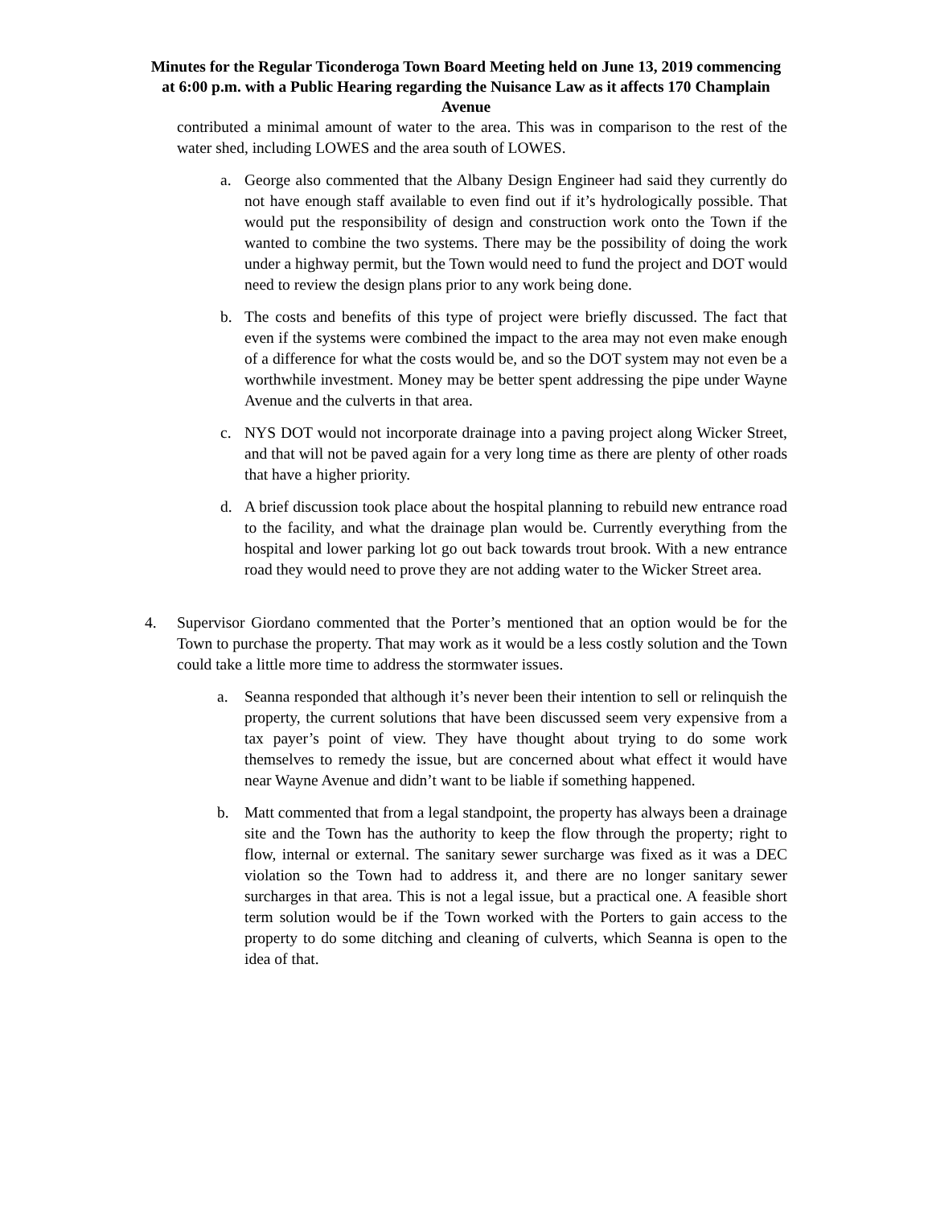Minutes for the Regular Ticonderoga Town Board Meeting held on June 13, 2019 commencing at 6:00 p.m. with a Public Hearing regarding the Nuisance Law as it affects 170 Champlain Avenue
contributed a minimal amount of water to the area. This was in comparison to the rest of the water shed, including LOWES and the area south of LOWES.
a. George also commented that the Albany Design Engineer had said they currently do not have enough staff available to even find out if it’s hydrologically possible. That would put the responsibility of design and construction work onto the Town if the wanted to combine the two systems. There may be the possibility of doing the work under a highway permit, but the Town would need to fund the project and DOT would need to review the design plans prior to any work being done.
b. The costs and benefits of this type of project were briefly discussed. The fact that even if the systems were combined the impact to the area may not even make enough of a difference for what the costs would be, and so the DOT system may not even be a worthwhile investment. Money may be better spent addressing the pipe under Wayne Avenue and the culverts in that area.
c. NYS DOT would not incorporate drainage into a paving project along Wicker Street, and that will not be paved again for a very long time as there are plenty of other roads that have a higher priority.
d. A brief discussion took place about the hospital planning to rebuild new entrance road to the facility, and what the drainage plan would be. Currently everything from the hospital and lower parking lot go out back towards trout brook. With a new entrance road they would need to prove they are not adding water to the Wicker Street area.
4. Supervisor Giordano commented that the Porter’s mentioned that an option would be for the Town to purchase the property. That may work as it would be a less costly solution and the Town could take a little more time to address the stormwater issues.
a. Seanna responded that although it’s never been their intention to sell or relinquish the property, the current solutions that have been discussed seem very expensive from a tax payer’s point of view. They have thought about trying to do some work themselves to remedy the issue, but are concerned about what effect it would have near Wayne Avenue and didn’t want to be liable if something happened.
b. Matt commented that from a legal standpoint, the property has always been a drainage site and the Town has the authority to keep the flow through the property; right to flow, internal or external. The sanitary sewer surcharge was fixed as it was a DEC violation so the Town had to address it, and there are no longer sanitary sewer surcharges in that area. This is not a legal issue, but a practical one. A feasible short term solution would be if the Town worked with the Porters to gain access to the property to do some ditching and cleaning of culverts, which Seanna is open to the idea of that.